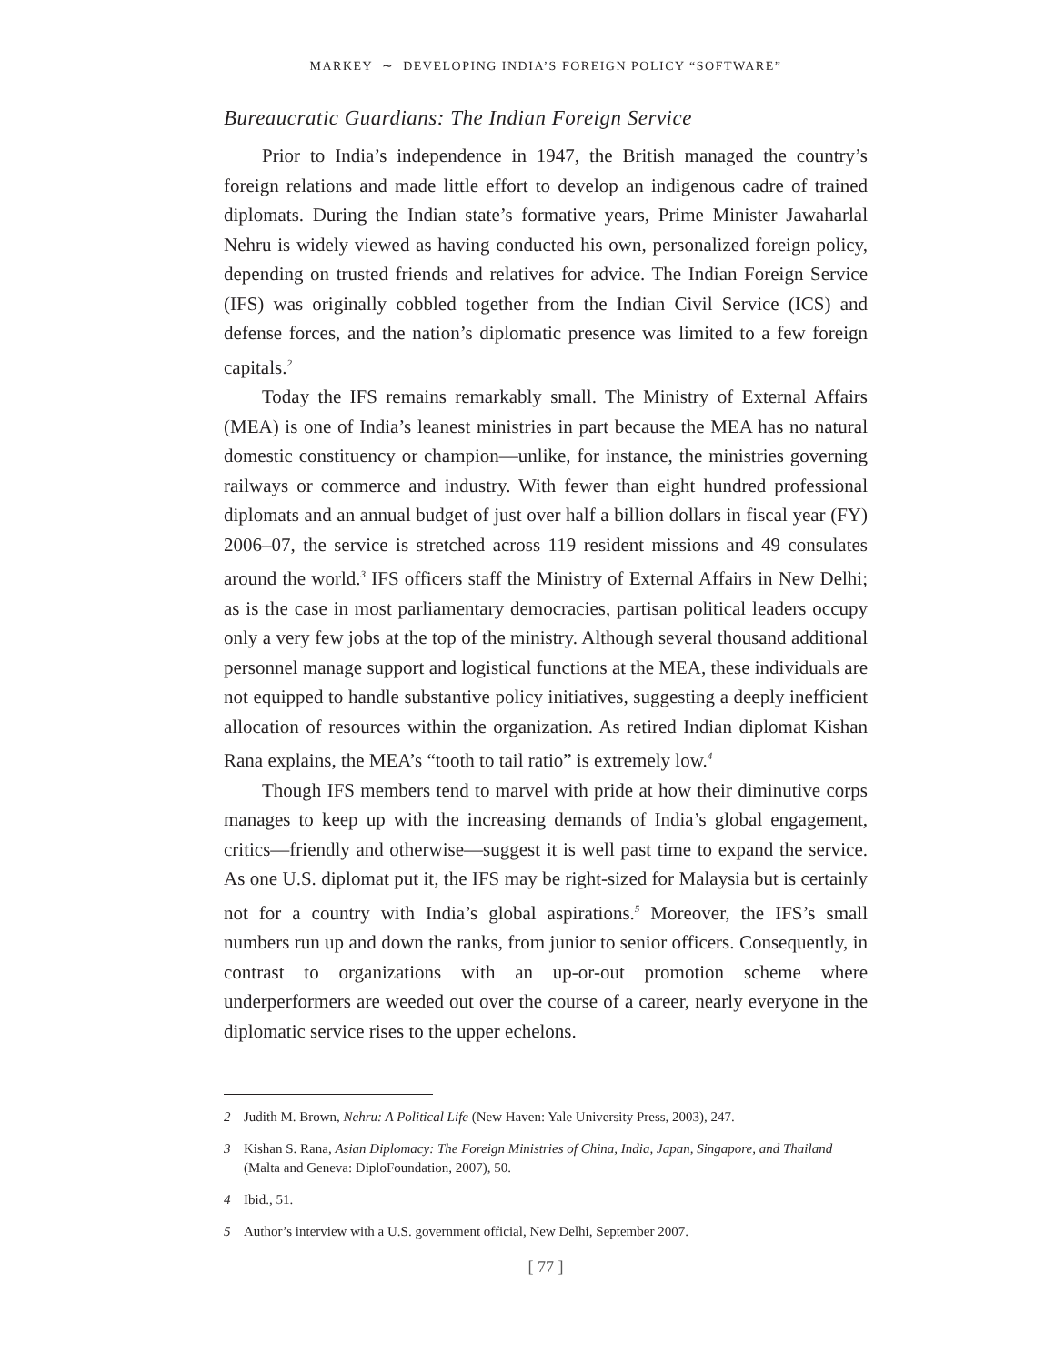MARKEY ∼ DEVELOPING INDIA’S FOREIGN POLICY “SOFTWARE”
Bureaucratic Guardians: The Indian Foreign Service
Prior to India’s independence in 1947, the British managed the country’s foreign relations and made little effort to develop an indigenous cadre of trained diplomats. During the Indian state’s formative years, Prime Minister Jawaharlal Nehru is widely viewed as having conducted his own, personalized foreign policy, depending on trusted friends and relatives for advice. The Indian Foreign Service (IFS) was originally cobbled together from the Indian Civil Service (ICS) and defense forces, and the nation’s diplomatic presence was limited to a few foreign capitals.<sup>2</sup>
Today the IFS remains remarkably small. The Ministry of External Affairs (MEA) is one of India’s leanest ministries in part because the MEA has no natural domestic constituency or champion—unlike, for instance, the ministries governing railways or commerce and industry. With fewer than eight hundred professional diplomats and an annual budget of just over half a billion dollars in fiscal year (FY) 2006–07, the service is stretched across 119 resident missions and 49 consulates around the world.<sup>3</sup> IFS officers staff the Ministry of External Affairs in New Delhi; as is the case in most parliamentary democracies, partisan political leaders occupy only a very few jobs at the top of the ministry. Although several thousand additional personnel manage support and logistical functions at the MEA, these individuals are not equipped to handle substantive policy initiatives, suggesting a deeply inefficient allocation of resources within the organization. As retired Indian diplomat Kishan Rana explains, the MEA’s “tooth to tail ratio” is extremely low.<sup>4</sup>
Though IFS members tend to marvel with pride at how their diminutive corps manages to keep up with the increasing demands of India’s global engagement, critics—friendly and otherwise—suggest it is well past time to expand the service. As one U.S. diplomat put it, the IFS may be right-sized for Malaysia but is certainly not for a country with India’s global aspirations.<sup>5</sup> Moreover, the IFS’s small numbers run up and down the ranks, from junior to senior officers. Consequently, in contrast to organizations with an up-or-out promotion scheme where underperformers are weeded out over the course of a career, nearly everyone in the diplomatic service rises to the upper echelons.
2 Judith M. Brown, Nehru: A Political Life (New Haven: Yale University Press, 2003), 247.
3 Kishan S. Rana, Asian Diplomacy: The Foreign Ministries of China, India, Japan, Singapore, and Thailand (Malta and Geneva: DiploFoundation, 2007), 50.
4 Ibid., 51.
5 Author’s interview with a U.S. government official, New Delhi, September 2007.
[ 77 ]